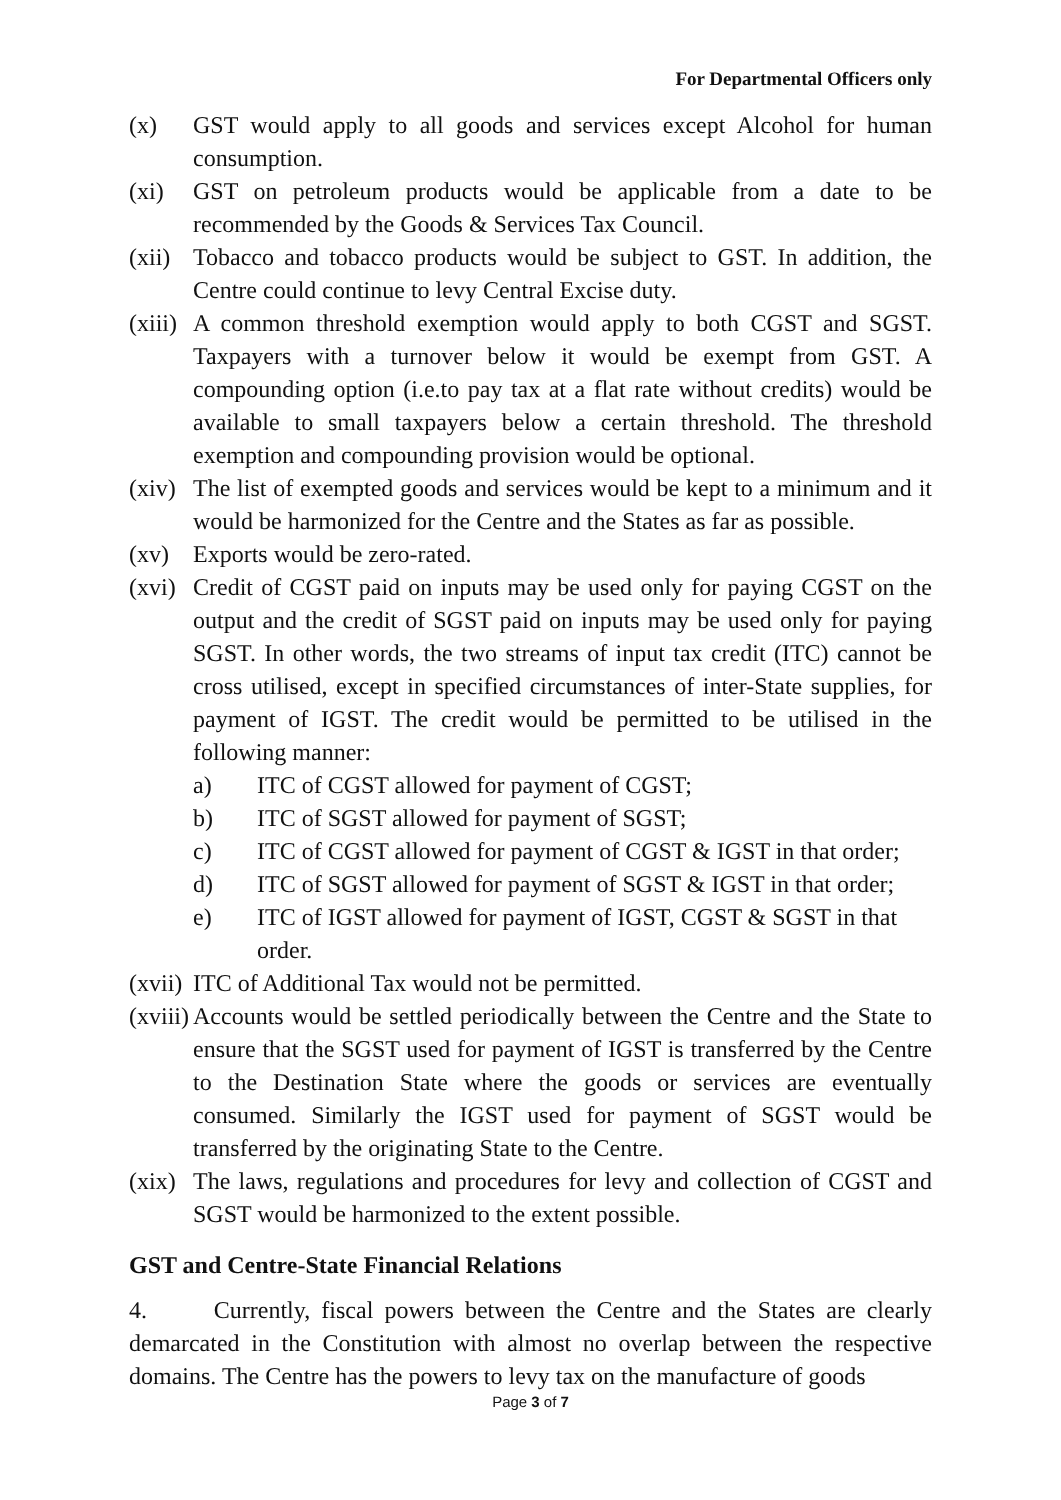For Departmental Officers only
(x) GST would apply to all goods and services except Alcohol for human consumption.
(xi) GST on petroleum products would be applicable from a date to be recommended by the Goods & Services Tax Council.
(xii)
Tobacco and tobacco products would be subject to GST. In addition, the Centre could continue to levy Central Excise duty.
(xiii)
A common threshold exemption would apply to both CGST and SGST. Taxpayers with a turnover below it would be exempt from GST. A compounding option (i.e.to pay tax at a flat rate without credits) would be available to small taxpayers below a certain threshold. The threshold exemption and compounding provision would be optional.
(xiv)
The list of exempted goods and services would be kept to a minimum and it would be harmonized for the Centre and the States as far as possible.
(xv) Exports would be zero-rated.
(xvi)
Credit of CGST paid on inputs may be used only for paying CGST on the output and the credit of SGST paid on inputs may be used only for paying SGST. In other words, the two streams of input tax credit (ITC) cannot be cross utilised, except in specified circumstances of inter-State supplies, for payment of IGST. The credit would be permitted to be utilised in the following manner:
a) ITC of CGST allowed for payment of CGST;
b) ITC of SGST allowed for payment of SGST;
c) ITC of CGST allowed for payment of CGST & IGST in that order;
d) ITC of SGST allowed for payment of SGST & IGST in that order;
e) ITC of IGST allowed for payment of IGST, CGST & SGST in that order.
(xvii)
ITC of Additional Tax would not be permitted.
(xviii)
Accounts would be settled periodically between the Centre and the State to ensure that the SGST used for payment of IGST is transferred by the Centre to the Destination State where the goods or services are eventually consumed. Similarly the IGST used for payment of SGST would be transferred by the originating State to the Centre.
(xix)
The laws, regulations and procedures for levy and collection of CGST and SGST would be harmonized to the extent possible.
GST and Centre-State Financial Relations
4. Currently, fiscal powers between the Centre and the States are clearly demarcated in the Constitution with almost no overlap between the respective domains. The Centre has the powers to levy tax on the manufacture of goods
Page 3 of 7